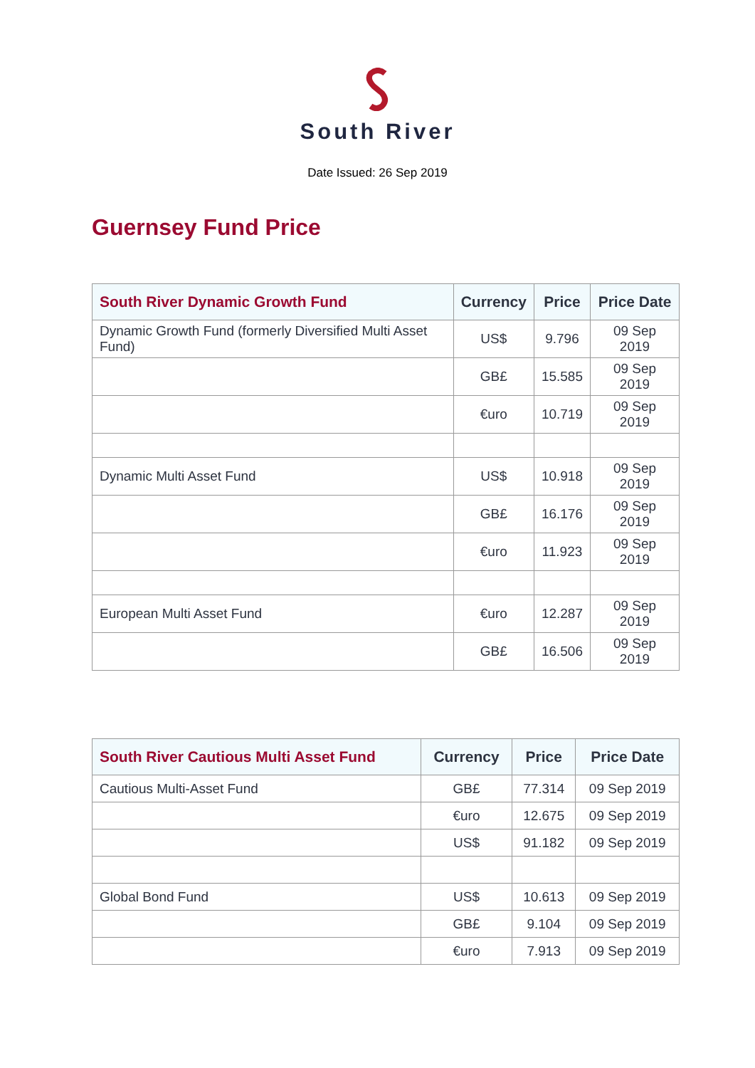South River
Date Issued: 26 Sep 2019
Guernsey Fund Price
| South River Dynamic Growth Fund | Currency | Price | Price Date |
| --- | --- | --- | --- |
| Dynamic Growth Fund (formerly Diversified Multi Asset Fund) | US$ | 9.796 | 09 Sep 2019 |
| | GB£ | 15.585 | 09 Sep 2019 |
| | €uro | 10.719 | 09 Sep 2019 |
| Dynamic Multi Asset Fund | US$ | 10.918 | 09 Sep 2019 |
| | GB£ | 16.176 | 09 Sep 2019 |
| | €uro | 11.923 | 09 Sep 2019 |
| European Multi Asset Fund | €uro | 12.287 | 09 Sep 2019 |
| | GB£ | 16.506 | 09 Sep 2019 |
| South River Cautious Multi Asset Fund | Currency | Price | Price Date |
| --- | --- | --- | --- |
| Cautious Multi-Asset Fund | GB£ | 77.314 | 09 Sep 2019 |
| | €uro | 12.675 | 09 Sep 2019 |
| | US$ | 91.182 | 09 Sep 2019 |
| Global Bond Fund | US$ | 10.613 | 09 Sep 2019 |
| | GB£ | 9.104 | 09 Sep 2019 |
| | €uro | 7.913 | 09 Sep 2019 |